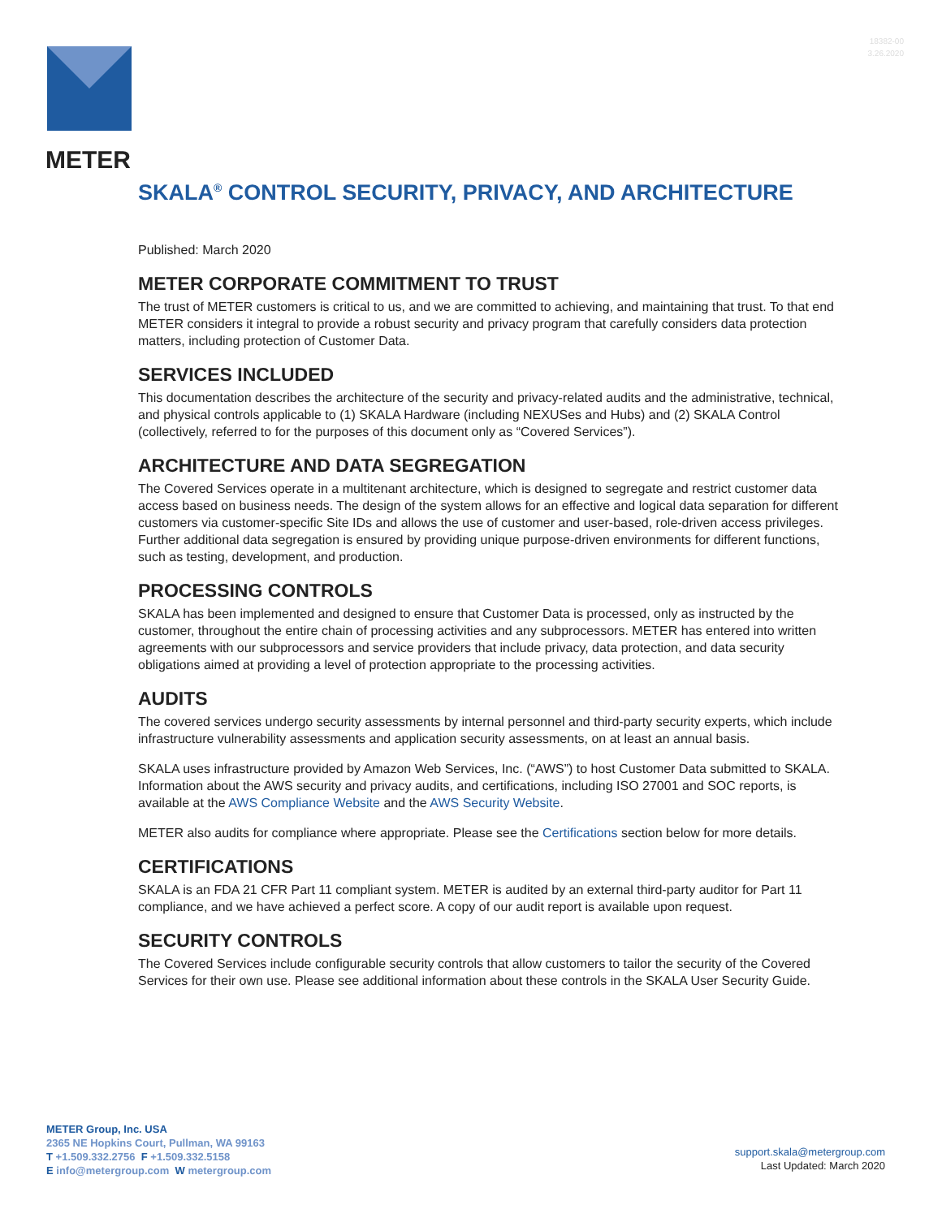18382-00
3.26.2020
METER
SKALA<sup>®</sup> CONTROL SECURITY, PRIVACY, AND ARCHITECTURE
Published: March 2020
METER CORPORATE COMMITMENT TO TRUST
The trust of METER customers is critical to us, and we are committed to achieving, and maintaining that trust. To that end METER considers it integral to provide a robust security and privacy program that carefully considers data protection matters, including protection of Customer Data.
SERVICES INCLUDED
This documentation describes the architecture of the security and privacy-related audits and the administrative, technical, and physical controls applicable to (1) SKALA Hardware (including NEXUSes and Hubs) and (2) SKALA Control (collectively, referred to for the purposes of this document only as “Covered Services”).
ARCHITECTURE AND DATA SEGREGATION
The Covered Services operate in a multitenant architecture, which is designed to segregate and restrict customer data access based on business needs. The design of the system allows for an effective and logical data separation for different customers via customer-specific Site IDs and allows the use of customer and user-based, role-driven access privileges. Further additional data segregation is ensured by providing unique purpose-driven environments for different functions, such as testing, development, and production.
PROCESSING CONTROLS
SKALA has been implemented and designed to ensure that Customer Data is processed, only as instructed by the customer, throughout the entire chain of processing activities and any subprocessors. METER has entered into written agreements with our subprocessors and service providers that include privacy, data protection, and data security obligations aimed at providing a level of protection appropriate to the processing activities.
AUDITS
The covered services undergo security assessments by internal personnel and third-party security experts, which include infrastructure vulnerability assessments and application security assessments, on at least an annual basis.
SKALA uses infrastructure provided by Amazon Web Services, Inc. (“AWS”) to host Customer Data submitted to SKALA. Information about the AWS security and privacy audits, and certifications, including ISO 27001 and SOC reports, is available at the AWS Compliance Website and the AWS Security Website.
METER also audits for compliance where appropriate. Please see the Certifications section below for more details.
CERTIFICATIONS
SKALA is an FDA 21 CFR Part 11 compliant system. METER is audited by an external third-party auditor for Part 11 compliance, and we have achieved a perfect score. A copy of our audit report is available upon request.
SECURITY CONTROLS
The Covered Services include configurable security controls that allow customers to tailor the security of the Covered Services for their own use. Please see additional information about these controls in the SKALA User Security Guide.
METER Group, Inc. USA
2365 NE Hopkins Court, Pullman, WA 99163
T +1.509.332.2756 F +1.509.332.5158
E info@metergroup.com W metergroup.com
support.skala@metergroup.com
Last Updated: March 2020